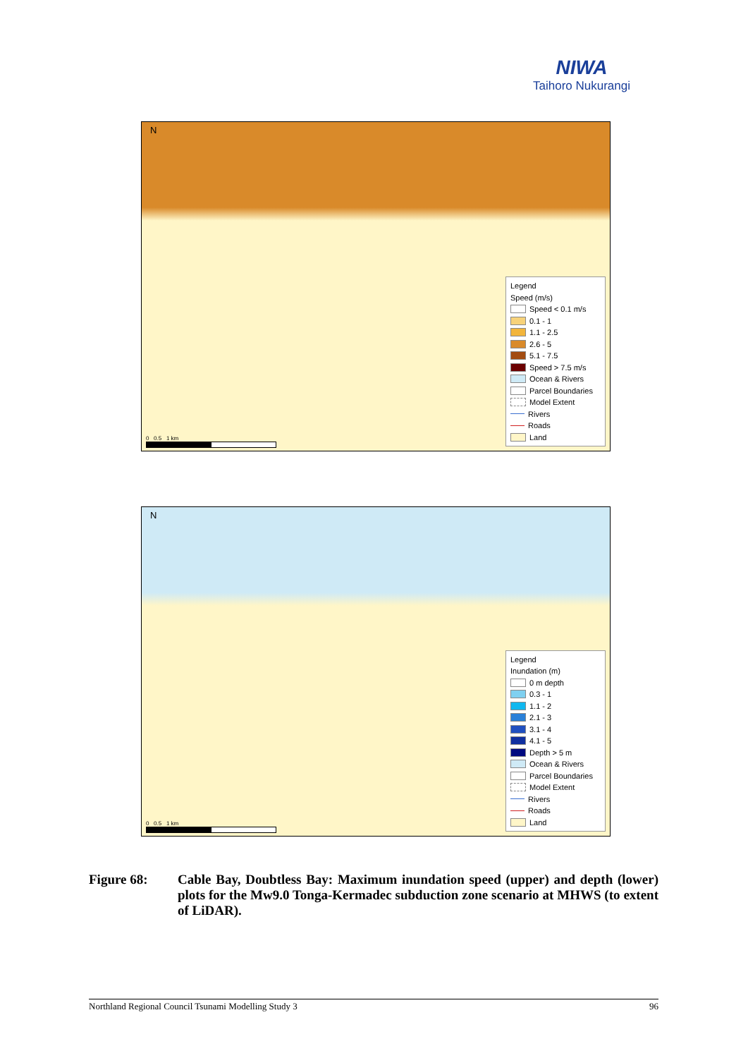NIWA
Taihoro Nukurangi
N
0 0.5 1 km
Legend
Speed (m/s)
Speed < 0.1 m/s
0.1 - 1
1.1 - 2.5
2.6 - 5
5.1 - 7.5
Speed > 7.5 m/s
Ocean & Rivers
Parcel Boundaries
Model Extent
Rivers
Roads
Land
N
0 0.5 1 km
Legend
Inundation (m)
0 m depth
0.3 - 1
1.1 - 2
2.1 - 3
3.1 - 4
4.1 - 5
Depth > 5 m
Ocean & Rivers
Parcel Boundaries
Model Extent
Rivers
Roads
Land
Figure 68: Cable Bay, Doubtless Bay: Maximum inundation speed (upper) and depth (lower) plots for the Mw9.0 Tonga-Kermadec subduction zone scenario at MHWS (to extent of LiDAR).
Northland Regional Council Tsunami Modelling Study 3 96